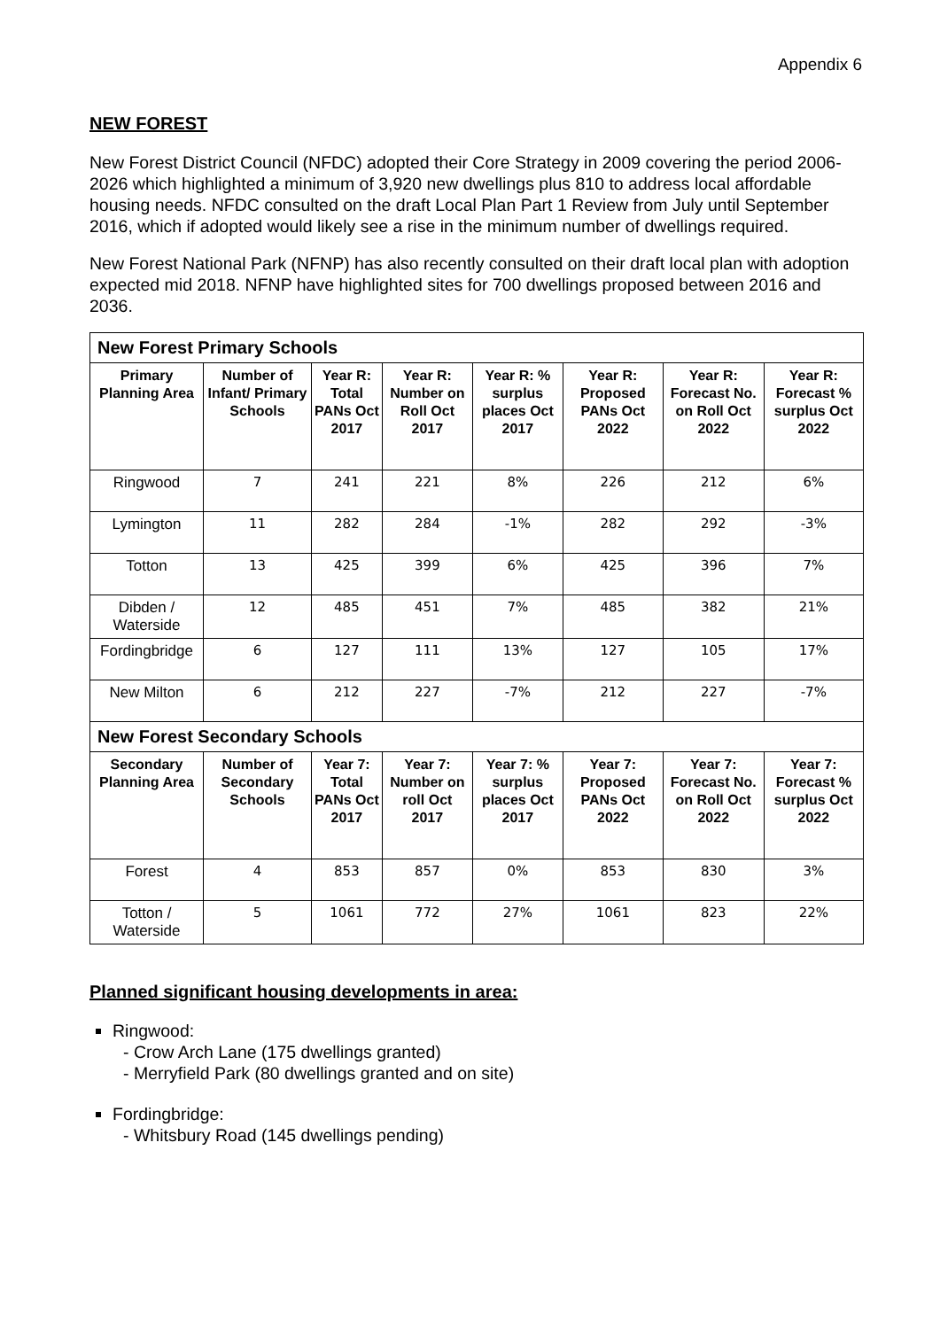Appendix 6
NEW FOREST
New Forest District Council (NFDC) adopted their Core Strategy in 2009 covering the period 2006-2026 which highlighted a minimum of 3,920 new dwellings plus 810 to address local affordable housing needs. NFDC consulted on the draft Local Plan Part 1 Review from July until September 2016, which if adopted would likely see a rise in the minimum number of dwellings required.
New Forest National Park (NFNP) has also recently consulted on their draft local plan with adoption expected mid 2018. NFNP have highlighted sites for 700 dwellings proposed between 2016 and 2036.
| New Forest Primary Schools | | | | | | | |
| Primary Planning Area | Number of Infant/ Primary Schools | Year R: Total PANs Oct 2017 | Year R: Number on Roll Oct 2017 | Year R: % surplus places Oct 2017 | Year R: Proposed PANs Oct 2022 | Year R: Forecast No. on Roll Oct 2022 | Year R: Forecast % surplus Oct 2022 |
| Ringwood | 7 | 241 | 221 | 8% | 226 | 212 | 6% |
| Lymington | 11 | 282 | 284 | -1% | 282 | 292 | -3% |
| Totton | 13 | 425 | 399 | 6% | 425 | 396 | 7% |
| Dibden / Waterside | 12 | 485 | 451 | 7% | 485 | 382 | 21% |
| Fordingbridge | 6 | 127 | 111 | 13% | 127 | 105 | 17% |
| New Milton | 6 | 212 | 227 | -7% | 212 | 227 | -7% |
| New Forest Secondary Schools | | | | | | | |
| Secondary Planning Area | Number of Secondary Schools | Year 7: Total PANs Oct 2017 | Year 7: Number on roll Oct 2017 | Year 7: % surplus places Oct 2017 | Year 7: Proposed PANs Oct 2022 | Year 7: Forecast No. on Roll Oct 2022 | Year 7: Forecast % surplus Oct 2022 |
| Forest | 4 | 853 | 857 | 0% | 853 | 830 | 3% |
| Totton / Waterside | 5 | 1061 | 772 | 27% | 1061 | 823 | 22% |
Planned significant housing developments in area:
Ringwood:
- Crow Arch Lane (175 dwellings granted)
- Merryfield Park (80 dwellings granted and on site)
Fordingbridge:
- Whitsbury Road (145 dwellings pending)